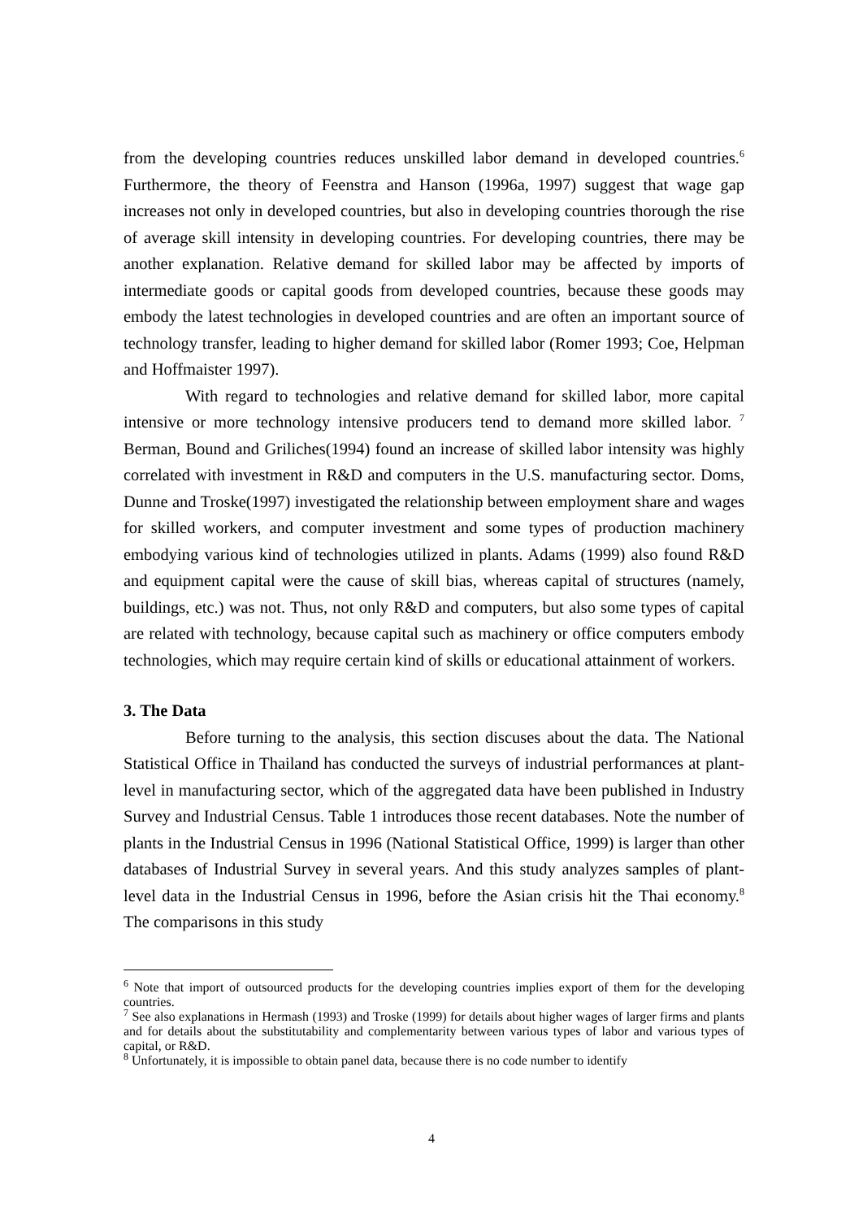from the developing countries reduces unskilled labor demand in developed countries.<sup>6</sup> Furthermore, the theory of Feenstra and Hanson (1996a, 1997) suggest that wage gap increases not only in developed countries, but also in developing countries thorough the rise of average skill intensity in developing countries. For developing countries, there may be another explanation. Relative demand for skilled labor may be affected by imports of intermediate goods or capital goods from developed countries, because these goods may embody the latest technologies in developed countries and are often an important source of technology transfer, leading to higher demand for skilled labor (Romer 1993; Coe, Helpman and Hoffmaister 1997).
With regard to technologies and relative demand for skilled labor, more capital intensive or more technology intensive producers tend to demand more skilled labor. <sup>7</sup> Berman, Bound and Griliches(1994) found an increase of skilled labor intensity was highly correlated with investment in R&D and computers in the U.S. manufacturing sector. Doms, Dunne and Troske(1997) investigated the relationship between employment share and wages for skilled workers, and computer investment and some types of production machinery embodying various kind of technologies utilized in plants. Adams (1999) also found R&D and equipment capital were the cause of skill bias, whereas capital of structures (namely, buildings, etc.) was not. Thus, not only R&D and computers, but also some types of capital are related with technology, because capital such as machinery or office computers embody technologies, which may require certain kind of skills or educational attainment of workers.
3. The Data
Before turning to the analysis, this section discuses about the data. The National Statistical Office in Thailand has conducted the surveys of industrial performances at plant-level in manufacturing sector, which of the aggregated data have been published in Industry Survey and Industrial Census. Table 1 introduces those recent databases. Note the number of plants in the Industrial Census in 1996 (National Statistical Office, 1999) is larger than other databases of Industrial Survey in several years. And this study analyzes samples of plant-level data in the Industrial Census in 1996, before the Asian crisis hit the Thai economy.<sup>8</sup> The comparisons in this study
<sup>6</sup> Note that import of outsourced products for the developing countries implies export of them for the developing countries.
<sup>7</sup> See also explanations in Hermash (1993) and Troske (1999) for details about higher wages of larger firms and plants and for details about the substitutability and complementarity between various types of labor and various types of capital, or R&D.
<sup>8</sup> Unfortunately, it is impossible to obtain panel data, because there is no code number to identify
4